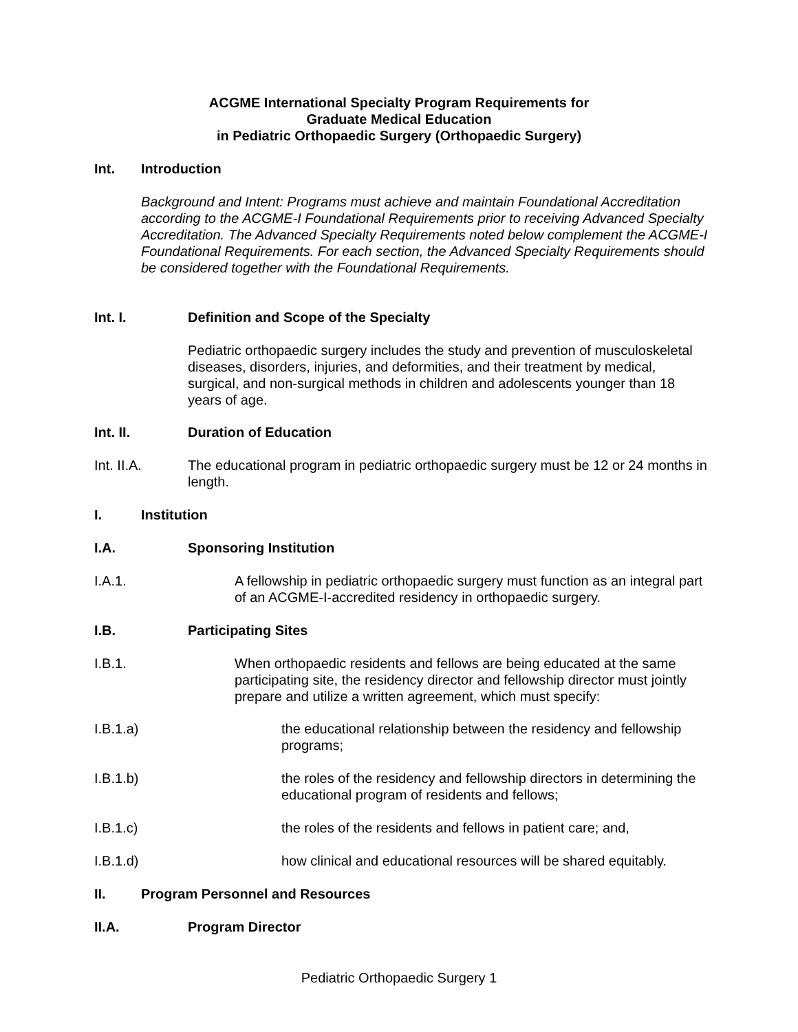ACGME International Specialty Program Requirements for
Graduate Medical Education
in Pediatric Orthopaedic Surgery (Orthopaedic Surgery)
Int. Introduction
Background and Intent: Programs must achieve and maintain Foundational Accreditation according to the ACGME-I Foundational Requirements prior to receiving Advanced Specialty Accreditation. The Advanced Specialty Requirements noted below complement the ACGME-I Foundational Requirements. For each section, the Advanced Specialty Requirements should be considered together with the Foundational Requirements.
Int. I. Definition and Scope of the Specialty
Pediatric orthopaedic surgery includes the study and prevention of musculoskeletal diseases, disorders, injuries, and deformities, and their treatment by medical, surgical, and non-surgical methods in children and adolescents younger than 18 years of age.
Int. II. Duration of Education
Int. II.A. The educational program in pediatric orthopaedic surgery must be 12 or 24 months in length.
I. Institution
I.A. Sponsoring Institution
I.A.1. A fellowship in pediatric orthopaedic surgery must function as an integral part of an ACGME-I-accredited residency in orthopaedic surgery.
I.B. Participating Sites
I.B.1. When orthopaedic residents and fellows are being educated at the same participating site, the residency director and fellowship director must jointly prepare and utilize a written agreement, which must specify:
I.B.1.a) the educational relationship between the residency and fellowship programs;
I.B.1.b) the roles of the residency and fellowship directors in determining the educational program of residents and fellows;
I.B.1.c) the roles of the residents and fellows in patient care; and,
I.B.1.d) how clinical and educational resources will be shared equitably.
II. Program Personnel and Resources
II.A. Program Director
Pediatric Orthopaedic Surgery 1